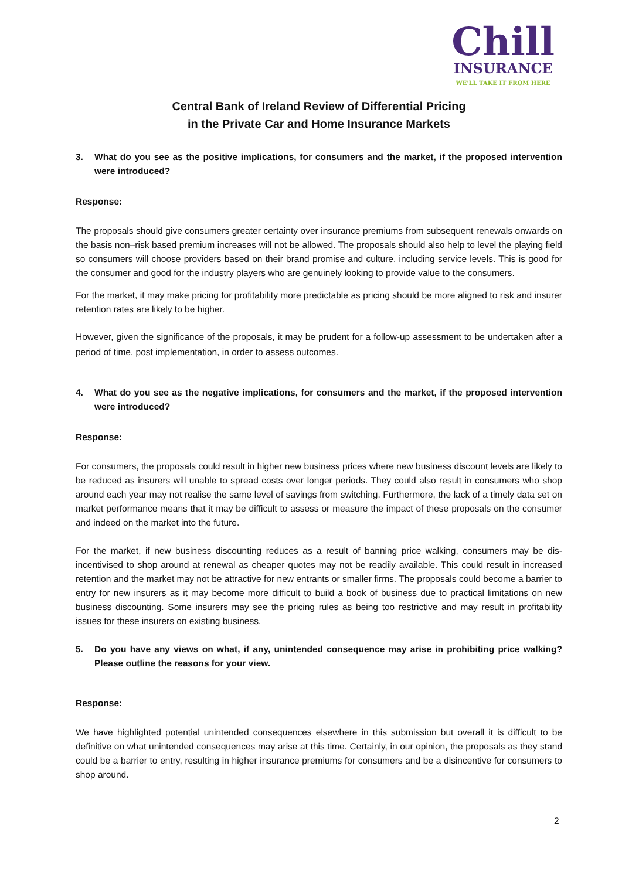Chill
INSURANCE
WE'LL TAKE IT FROM HERE
Central Bank of Ireland Review of Differential Pricing
in the Private Car and Home Insurance Markets
3. What do you see as the positive implications, for consumers and the market, if the proposed intervention were introduced?
Response:
The proposals should give consumers greater certainty over insurance premiums from subsequent renewals onwards on the basis non–risk based premium increases will not be allowed. The proposals should also help to level the playing field so consumers will choose providers based on their brand promise and culture, including service levels. This is good for the consumer and good for the industry players who are genuinely looking to provide value to the consumers.
For the market, it may make pricing for profitability more predictable as pricing should be more aligned to risk and insurer retention rates are likely to be higher.
However, given the significance of the proposals, it may be prudent for a follow-up assessment to be undertaken after a period of time, post implementation, in order to assess outcomes.
4. What do you see as the negative implications, for consumers and the market, if the proposed intervention were introduced?
Response:
For consumers, the proposals could result in higher new business prices where new business discount levels are likely to be reduced as insurers will unable to spread costs over longer periods. They could also result in consumers who shop around each year may not realise the same level of savings from switching. Furthermore, the lack of a timely data set on market performance means that it may be difficult to assess or measure the impact of these proposals on the consumer and indeed on the market into the future.
For the market, if new business discounting reduces as a result of banning price walking, consumers may be dis-incentivised to shop around at renewal as cheaper quotes may not be readily available. This could result in increased retention and the market may not be attractive for new entrants or smaller firms. The proposals could become a barrier to entry for new insurers as it may become more difficult to build a book of business due to practical limitations on new business discounting. Some insurers may see the pricing rules as being too restrictive and may result in profitability issues for these insurers on existing business.
5. Do you have any views on what, if any, unintended consequence may arise in prohibiting price walking? Please outline the reasons for your view.
Response:
We have highlighted potential unintended consequences elsewhere in this submission but overall it is difficult to be definitive on what unintended consequences may arise at this time. Certainly, in our opinion, the proposals as they stand could be a barrier to entry, resulting in higher insurance premiums for consumers and be a disincentive for consumers to shop around.
2